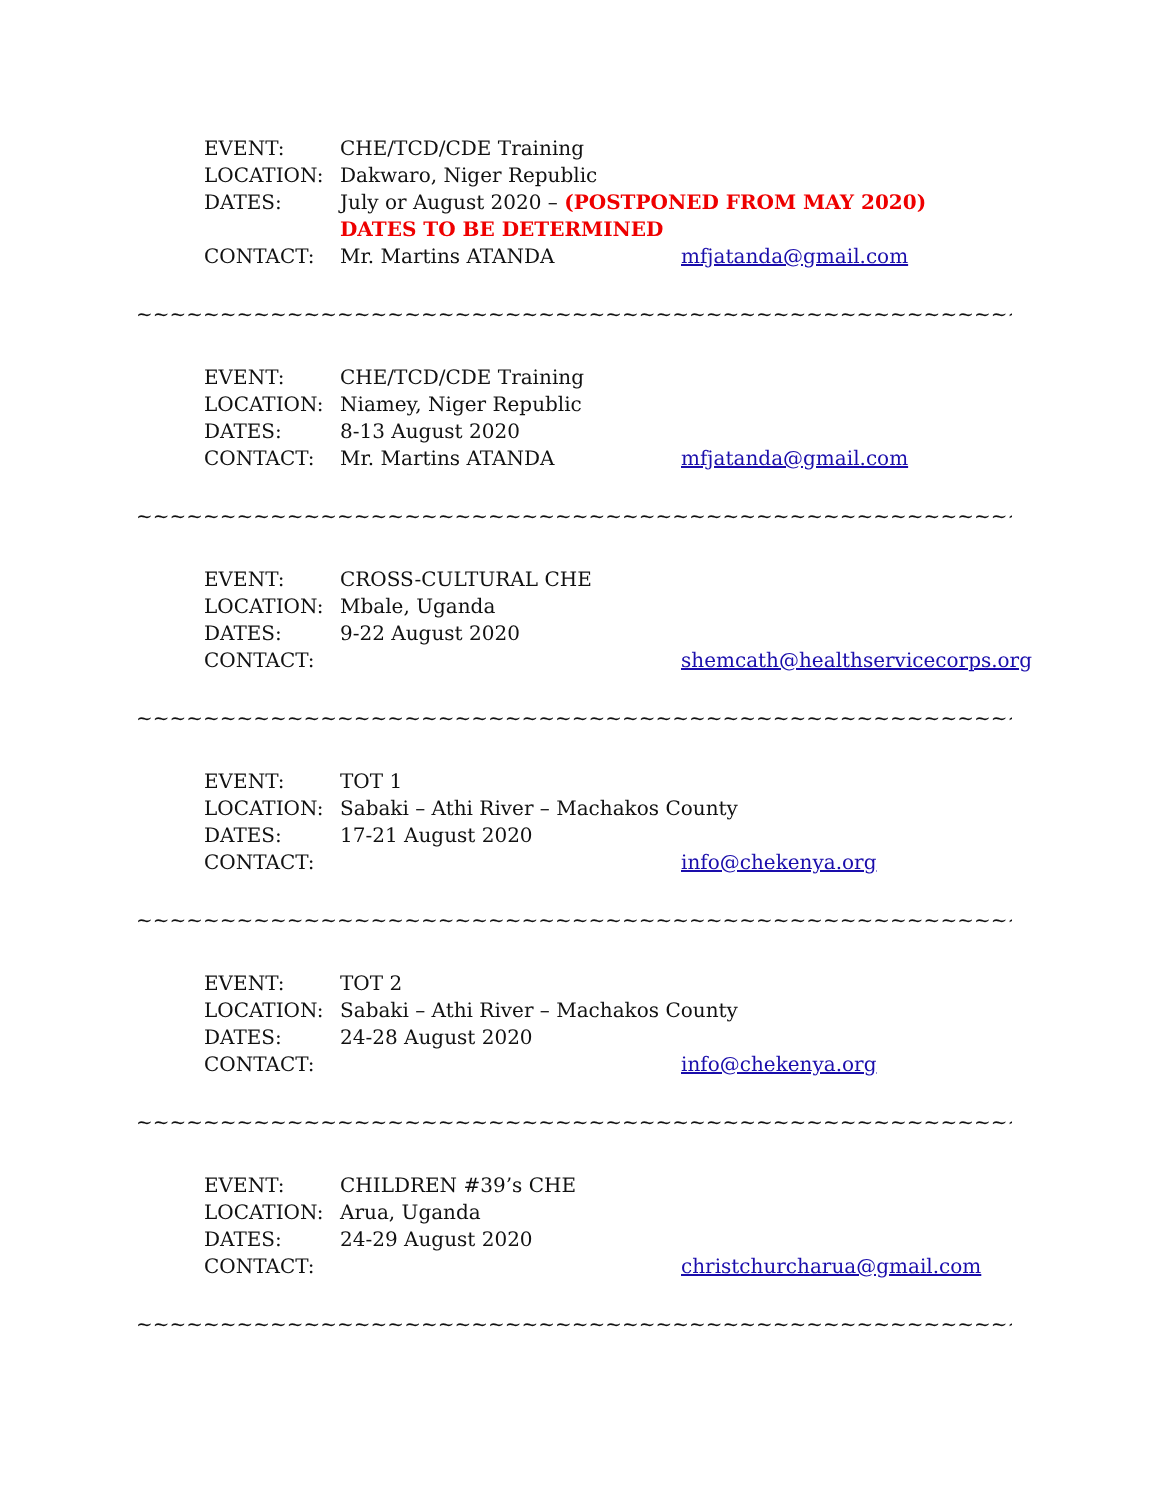EVENT: CHE/TCD/CDE Training
LOCATION: Dakwaro, Niger Republic
DATES: July or August 2020 – (POSTPONED FROM MAY 2020)
DATES TO BE DETERMINED
CONTACT: Mr. Martins ATANDA mfjatanda@gmail.com
~~~~~~~~~~~~~~~~~~~~~~~~~~~~~~~~~~~~~~~~~~~~~~~~~~~~~~
EVENT: CHE/TCD/CDE Training
LOCATION: Niamey, Niger Republic
DATES: 8-13 August 2020
CONTACT: Mr. Martins ATANDA mfjatanda@gmail.com
~~~~~~~~~~~~~~~~~~~~~~~~~~~~~~~~~~~~~~~~~~~~~~~~~~~~~~
EVENT: CROSS-CULTURAL CHE
LOCATION: Mbale, Uganda
DATES: 9-22 August 2020
CONTACT: shemcath@healthservicecorps.org
~~~~~~~~~~~~~~~~~~~~~~~~~~~~~~~~~~~~~~~~~~~~~~~~~~~~~~
EVENT: TOT 1
LOCATION: Sabaki – Athi River – Machakos County
DATES: 17-21 August 2020
CONTACT: info@chekenya.org
~~~~~~~~~~~~~~~~~~~~~~~~~~~~~~~~~~~~~~~~~~~~~~~~~~~~~~
EVENT: TOT 2
LOCATION: Sabaki – Athi River – Machakos County
DATES: 24-28 August 2020
CONTACT: info@chekenya.org
~~~~~~~~~~~~~~~~~~~~~~~~~~~~~~~~~~~~~~~~~~~~~~~~~~~~~~
EVENT: CHILDREN #39’s CHE
LOCATION: Arua, Uganda
DATES: 24-29 August 2020
CONTACT: christchurcharua@gmail.com
~~~~~~~~~~~~~~~~~~~~~~~~~~~~~~~~~~~~~~~~~~~~~~~~~~~~~~